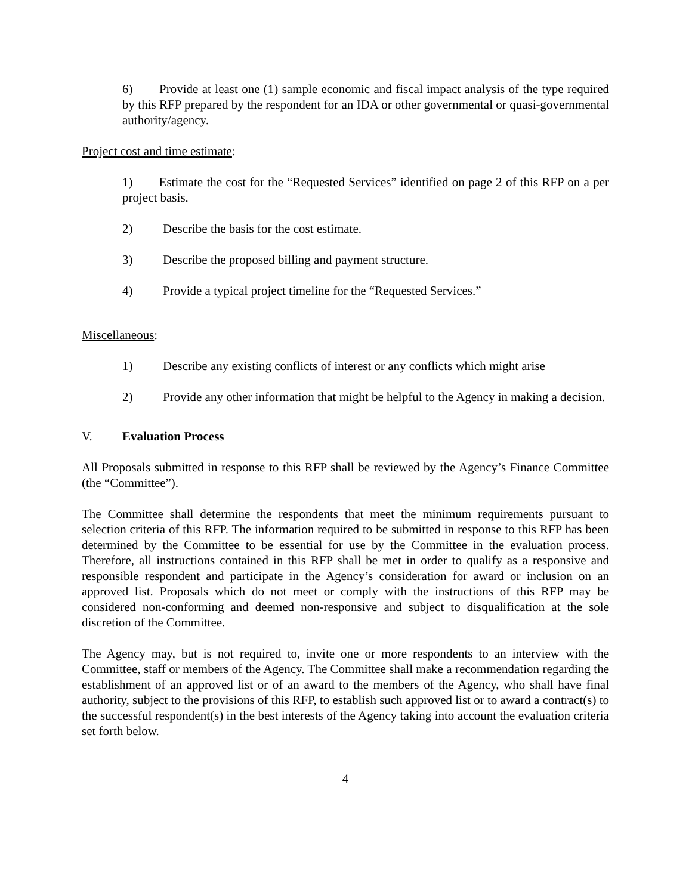6) Provide at least one (1) sample economic and fiscal impact analysis of the type required by this RFP prepared by the respondent for an IDA or other governmental or quasi-governmental authority/agency.
Project cost and time estimate:
1) Estimate the cost for the “Requested Services” identified on page 2 of this RFP on a per project basis.
2) Describe the basis for the cost estimate.
3) Describe the proposed billing and payment structure.
4) Provide a typical project timeline for the “Requested Services.”
Miscellaneous:
1) Describe any existing conflicts of interest or any conflicts which might arise
2) Provide any other information that might be helpful to the Agency in making a decision.
V. Evaluation Process
All Proposals submitted in response to this RFP shall be reviewed by the Agency’s Finance Committee (the “Committee”).
The Committee shall determine the respondents that meet the minimum requirements pursuant to selection criteria of this RFP. The information required to be submitted in response to this RFP has been determined by the Committee to be essential for use by the Committee in the evaluation process. Therefore, all instructions contained in this RFP shall be met in order to qualify as a responsive and responsible respondent and participate in the Agency’s consideration for award or inclusion on an approved list. Proposals which do not meet or comply with the instructions of this RFP may be considered non-conforming and deemed non-responsive and subject to disqualification at the sole discretion of the Committee.
The Agency may, but is not required to, invite one or more respondents to an interview with the Committee, staff or members of the Agency. The Committee shall make a recommendation regarding the establishment of an approved list or of an award to the members of the Agency, who shall have final authority, subject to the provisions of this RFP, to establish such approved list or to award a contract(s) to the successful respondent(s) in the best interests of the Agency taking into account the evaluation criteria set forth below.
4